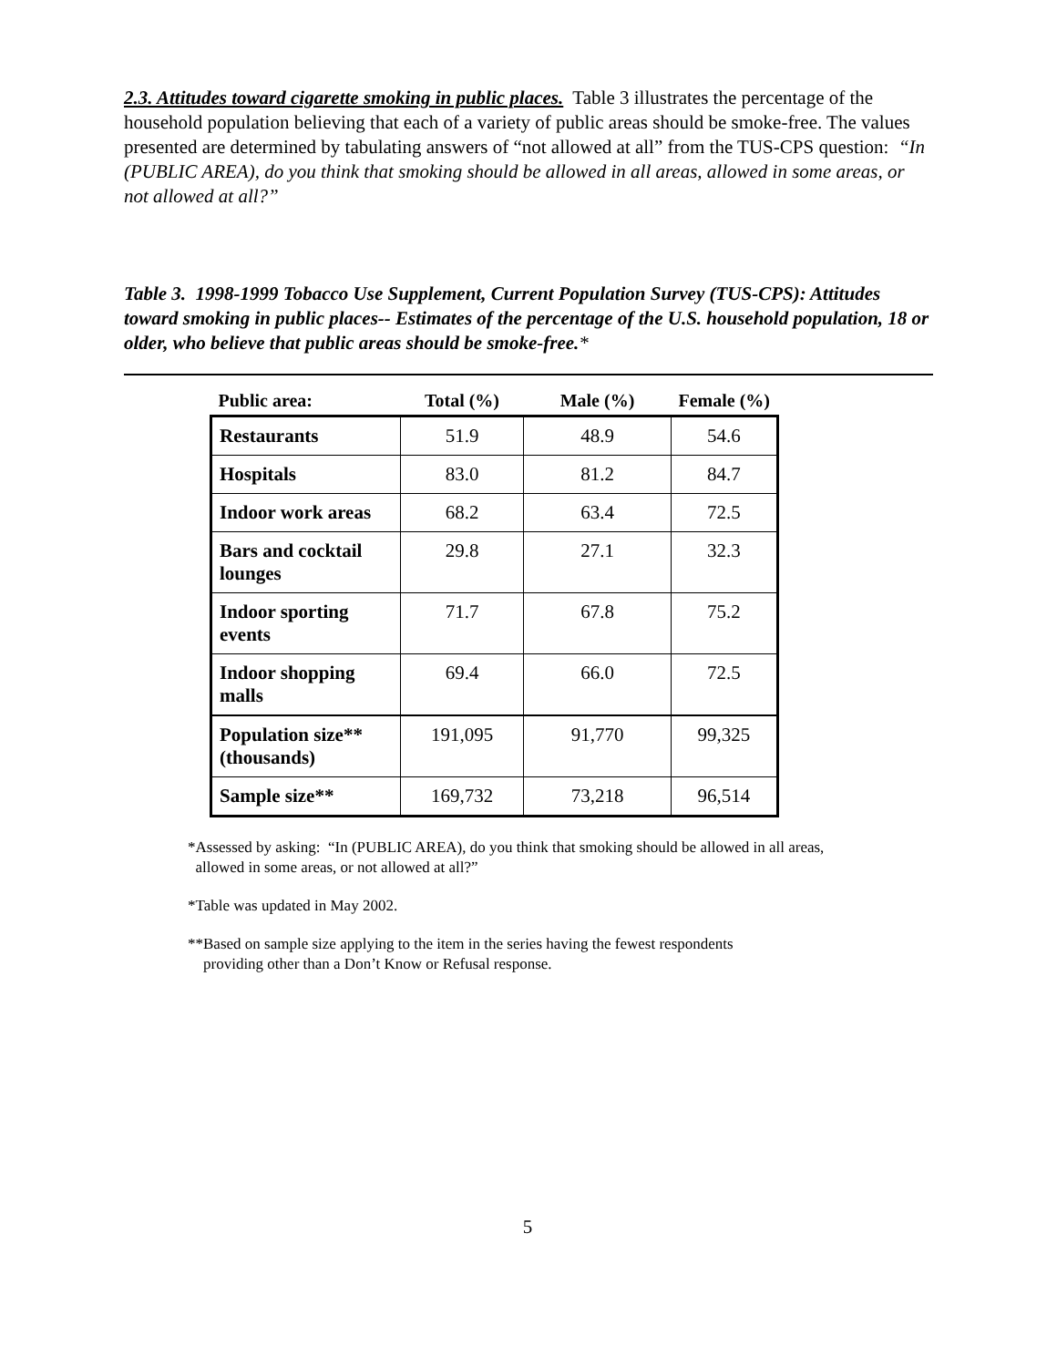2.3. Attitudes toward cigarette smoking in public places. Table 3 illustrates the percentage of the household population believing that each of a variety of public areas should be smoke-free. The values presented are determined by tabulating answers of “not allowed at all” from the TUS-CPS question: “In (PUBLIC AREA), do you think that smoking should be allowed in all areas, allowed in some areas, or not allowed at all?”
Table 3. 1998-1999 Tobacco Use Supplement, Current Population Survey (TUS-CPS): Attitudes toward smoking in public places-- Estimates of the percentage of the U.S. household population, 18 or older, who believe that public areas should be smoke-free.*
| Public area: | Total (%) | Male (%) | Female (%) |
| --- | --- | --- | --- |
| Restaurants | 51.9 | 48.9 | 54.6 |
| Hospitals | 83.0 | 81.2 | 84.7 |
| Indoor work areas | 68.2 | 63.4 | 72.5 |
| Bars and cocktail lounges | 29.8 | 27.1 | 32.3 |
| Indoor sporting events | 71.7 | 67.8 | 75.2 |
| Indoor shopping malls | 69.4 | 66.0 | 72.5 |
| Population size** (thousands) | 191,095 | 91,770 | 99,325 |
| Sample size** | 169,732 | 73,218 | 96,514 |
*Assessed by asking: “In (PUBLIC AREA), do you think that smoking should be allowed in all areas,
allowed in some areas, or not allowed at all?”
*Table was updated in May 2002.
**Based on sample size applying to the item in the series having the fewest respondents
providing other than a Don’t Know or Refusal response.
5